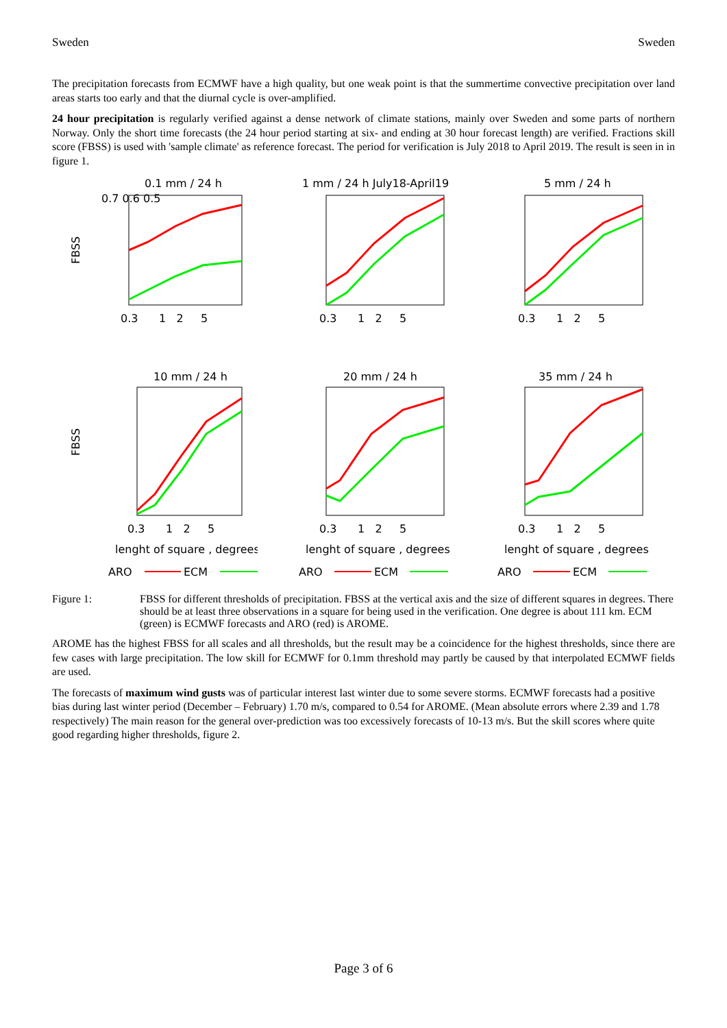Sweden Sweden
The precipitation forecasts from ECMWF have a high quality, but one weak point is that the summertime convective precipitation over land areas starts too early and that the diurnal cycle is over-amplified.
24 hour precipitation is regularly verified against a dense network of climate stations, mainly over Sweden and some parts of northern Norway. Only the short time forecasts (the 24 hour period starting at six- and ending at 30 hour forecast length) are verified. Fractions skill score (FBSS) is used with 'sample climate' as reference forecast. The period for verification is July 2018 to April 2019. The result is seen in in figure 1.
0.1 mm / 24 h
FBSS
0.7 0.6 0.5
0.3 1 2 5
1 mm / 24 h July18-April19
0.3 1 2 5
5 mm / 24 h
0.3 1 2 5
10 mm / 24 h
FBSS
0.3 1 2 5
lenght of square , degrees
ARO
ECM
20 mm / 24 h
0.3 1 2 5
lenght of square , degrees
ARO
ECM
35 mm / 24 h
0.3 1 2 5
lenght of square , degrees
ARO
ECM
Figure 1: FBSS for different thresholds of precipitation. FBSS at the vertical axis and the size of different squares in degrees. There should be at least three observations in a square for being used in the verification. One degree is about 111 km. ECM (green) is ECMWF forecasts and ARO (red) is AROME.
AROME has the highest FBSS for all scales and all thresholds, but the result may be a coincidence for the highest thresholds, since there are few cases with large precipitation. The low skill for ECMWF for 0.1mm threshold may partly be caused by that interpolated ECMWF fields are used.
The forecasts of maximum wind gusts was of particular interest last winter due to some severe storms. ECMWF forecasts had a positive bias during last winter period (December – February) 1.70 m/s, compared to 0.54 for AROME. (Mean absolute errors where 2.39 and 1.78 respectively) The main reason for the general over-prediction was too excessively forecasts of 10-13 m/s. But the skill scores where quite good regarding higher thresholds, figure 2.
Page 3 of 6